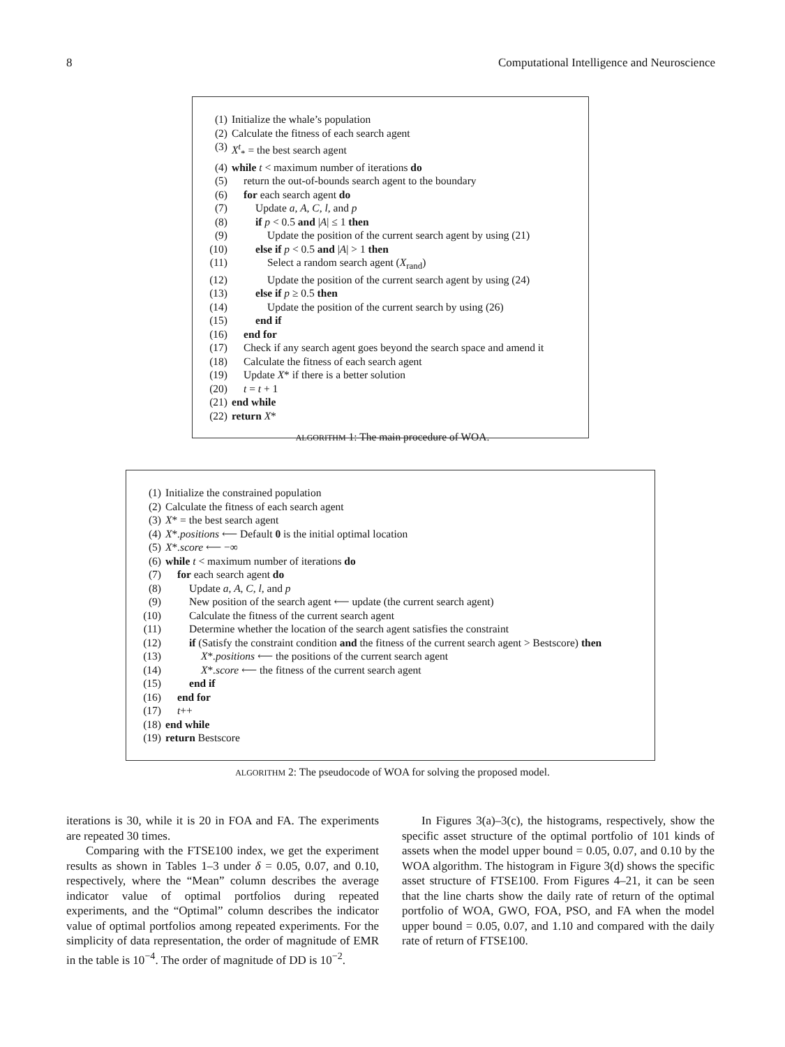8 Computational Intelligence and Neuroscience
(1) Initialize the whale’s population
(2) Calculate the fitness of each search agent
(3) X<sup>t</sup><sub>*</sub> = the best search agent
(4) while t < maximum number of iterations do
(5) return the out-of-bounds search agent to the boundary
(6) for each search agent do
(7) Update a, A, C, l, and p
(8) if p < 0.5 and |A| ≤ 1 then
(9) Update the position of the current search agent by using (21)
(10) else if p < 0.5 and |A| > 1 then
(11) Select a random search agent (X<sub>rand</sub>)
(12) Update the position of the current search agent by using (24)
(13) else if p ≥ 0.5 then
(14) Update the position of the current search by using (26)
(15) end if
(16) end for
(17) Check if any search agent goes beyond the search space and amend it
(18) Calculate the fitness of each search agent
(19) Update X* if there is a better solution
(20) t = t + 1
(21) end while
(22) return X*
ALGORITHM 1: The main procedure of WOA.
(1) Initialize the constrained population
(2) Calculate the fitness of each search agent
(3) X* = the best search agent
(4) X*.positions ⟵ Default 0 is the initial optimal location
(5) X*.score ⟵ −∞
(6) while t < maximum number of iterations do
(7) for each search agent do
(8) Update a, A, C, l, and p
(9) New position of the search agent ⟵ update (the current search agent)
(10) Calculate the fitness of the current search agent
(11) Determine whether the location of the search agent satisfies the constraint
(12) if (Satisfy the constraint condition and the fitness of the current search agent > Bestscore) then
(13) X*.positions ⟵ the positions of the current search agent
(14) X*.score ⟵ the fitness of the current search agent
(15) end if
(16) end for
(17) t++
(18) end while
(19) return Bestscore
ALGORITHM 2: The pseudocode of WOA for solving the proposed model.
iterations is 30, while it is 20 in FOA and FA. The experiments are repeated 30 times.
Comparing with the FTSE100 index, we get the experiment results as shown in Tables 1–3 under δ = 0.05, 0.07, and 0.10, respectively, where the “Mean” column describes the average indicator value of optimal portfolios during repeated experiments, and the “Optimal” column describes the indicator value of optimal portfolios among repeated experiments. For the simplicity of data representation, the order of magnitude of EMR in the table is 10<sup>−4</sup>. The order of magnitude of DD is 10<sup>−2</sup>.
In Figures 3(a)–3(c), the histograms, respectively, show the specific asset structure of the optimal portfolio of 101 kinds of assets when the model upper bound = 0.05, 0.07, and 0.10 by the WOA algorithm. The histogram in Figure 3(d) shows the specific asset structure of FTSE100. From Figures 4–21, it can be seen that the line charts show the daily rate of return of the optimal portfolio of WOA, GWO, FOA, PSO, and FA when the model upper bound = 0.05, 0.07, and 1.10 and compared with the daily rate of return of FTSE100.